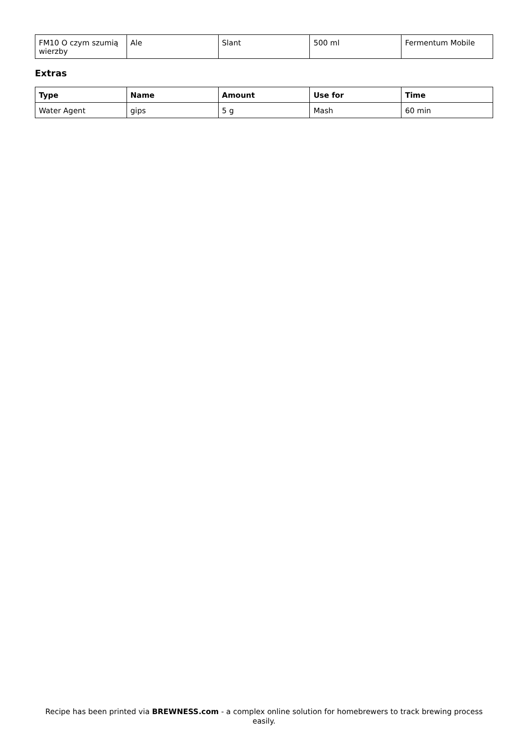| FM10 O czym szumią wierzby | Ale | Slant | 500 ml | Fermentum Mobile |
Extras
| Type | Name | Amount | Use for | Time |
| --- | --- | --- | --- | --- |
| Water Agent | gips | 5 g | Mash | 60 min |
Recipe has been printed via BREWNESS.com - a complex online solution for homebrewers to track brewing process easily.